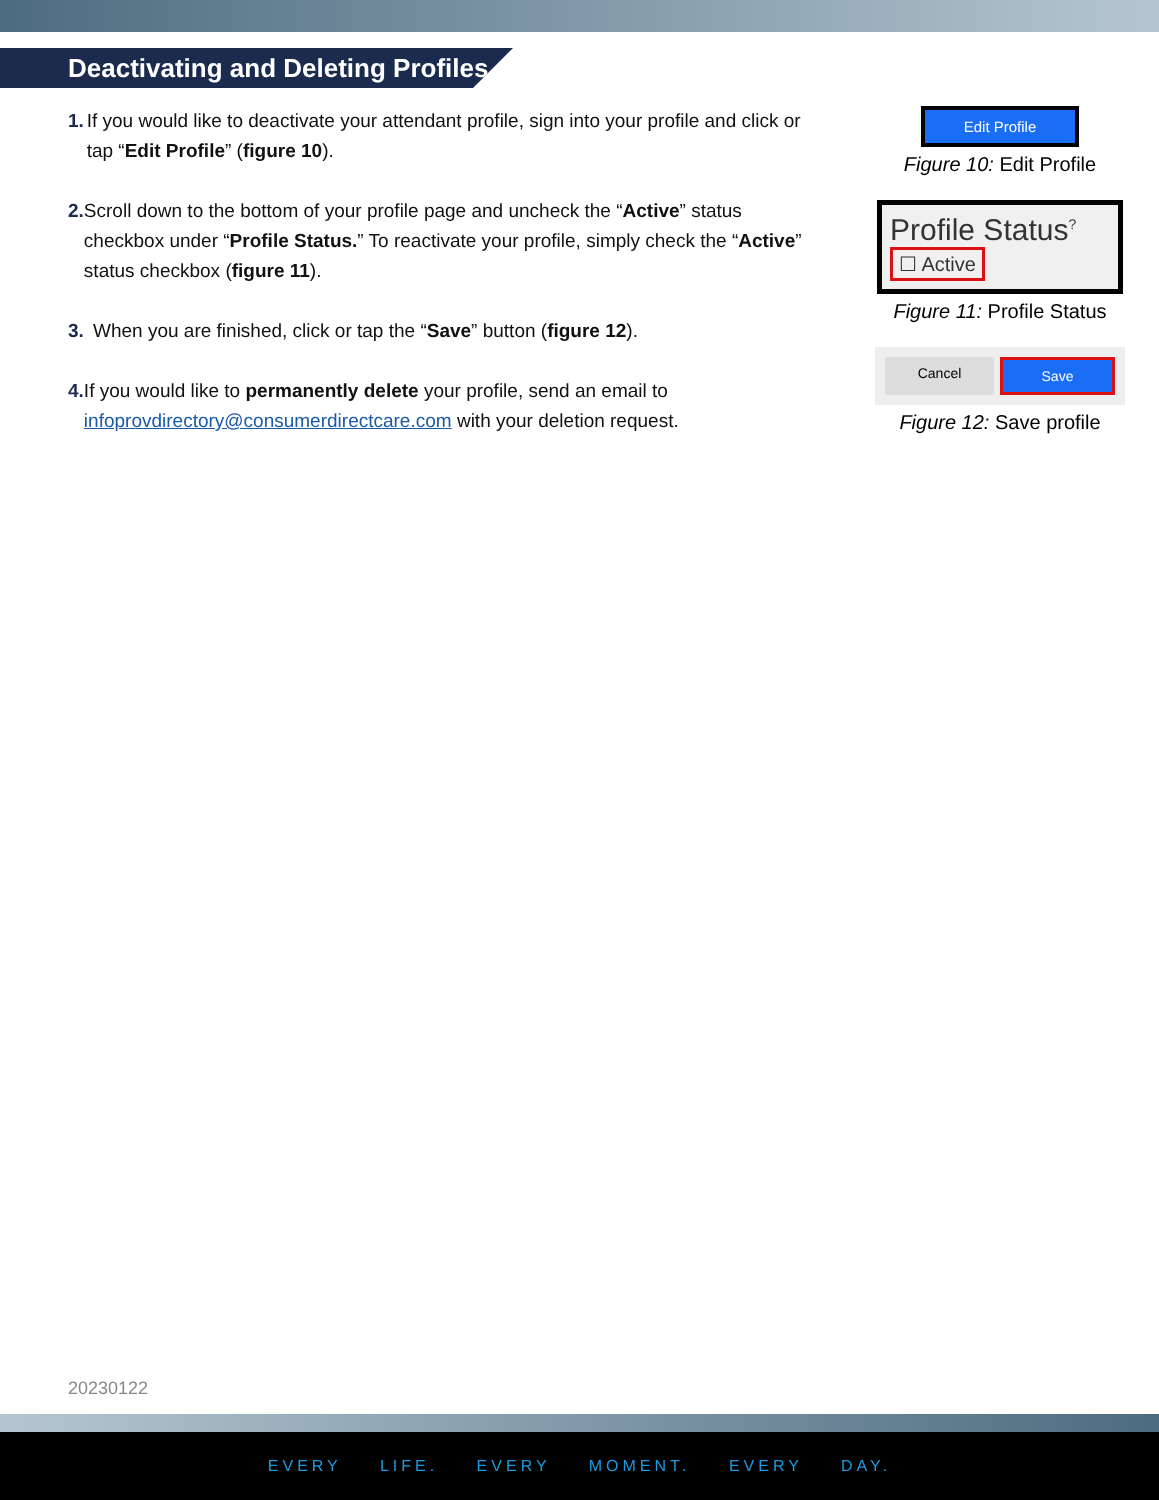Deactivating and Deleting Profiles
1. If you would like to deactivate your attendant profile, sign into your profile and click or tap “Edit Profile” (figure 10).
2. Scroll down to the bottom of your profile page and uncheck the “Active” status checkbox under “Profile Status.” To reactivate your profile, simply check the “Active” status checkbox (figure 11).
3. When you are finished, click or tap the “Save” button (figure 12).
4. If you would like to permanently delete your profile, send an email to infoprovdirectory@consumerdirectcare.com with your deletion request.
Edit Profile
Figure 10: Edit Profile
Profile Status<sup>?</sup>
☐ Active
Figure 11: Profile Status
Cancel Save
Figure 12: Save profile
20230122
EVERY LIFE. EVERY MOMENT. EVERY DAY.